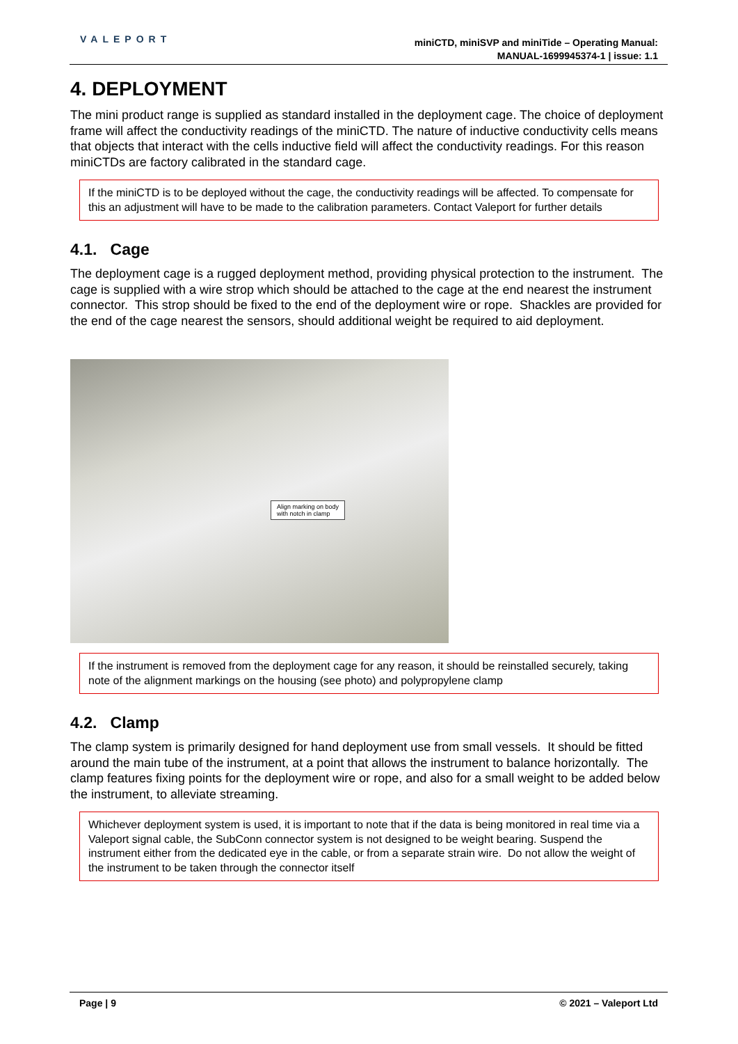VALEPORT
miniCTD, miniSVP and miniTide – Operating Manual:
MANUAL-1699945374-1 | issue: 1.1
4. DEPLOYMENT
The mini product range is supplied as standard installed in the deployment cage. The choice of deployment frame will affect the conductivity readings of the miniCTD. The nature of inductive conductivity cells means that objects that interact with the cells inductive field will affect the conductivity readings. For this reason miniCTDs are factory calibrated in the standard cage.
If the miniCTD is to be deployed without the cage, the conductivity readings will be affected. To compensate for this an adjustment will have to be made to the calibration parameters. Contact Valeport for further details
4.1. Cage
The deployment cage is a rugged deployment method, providing physical protection to the instrument. The cage is supplied with a wire strop which should be attached to the cage at the end nearest the instrument connector. This strop should be fixed to the end of the deployment wire or rope. Shackles are provided for the end of the cage nearest the sensors, should additional weight be required to aid deployment.
Align marking on body
with notch in clamp
If the instrument is removed from the deployment cage for any reason, it should be reinstalled securely, taking note of the alignment markings on the housing (see photo) and polypropylene clamp
4.2. Clamp
The clamp system is primarily designed for hand deployment use from small vessels. It should be fitted around the main tube of the instrument, at a point that allows the instrument to balance horizontally. The clamp features fixing points for the deployment wire or rope, and also for a small weight to be added below the instrument, to alleviate streaming.
Whichever deployment system is used, it is important to note that if the data is being monitored in real time via a Valeport signal cable, the SubConn connector system is not designed to be weight bearing. Suspend the instrument either from the dedicated eye in the cable, or from a separate strain wire. Do not allow the weight of the instrument to be taken through the connector itself
Page | 9 © 2021 – Valeport Ltd